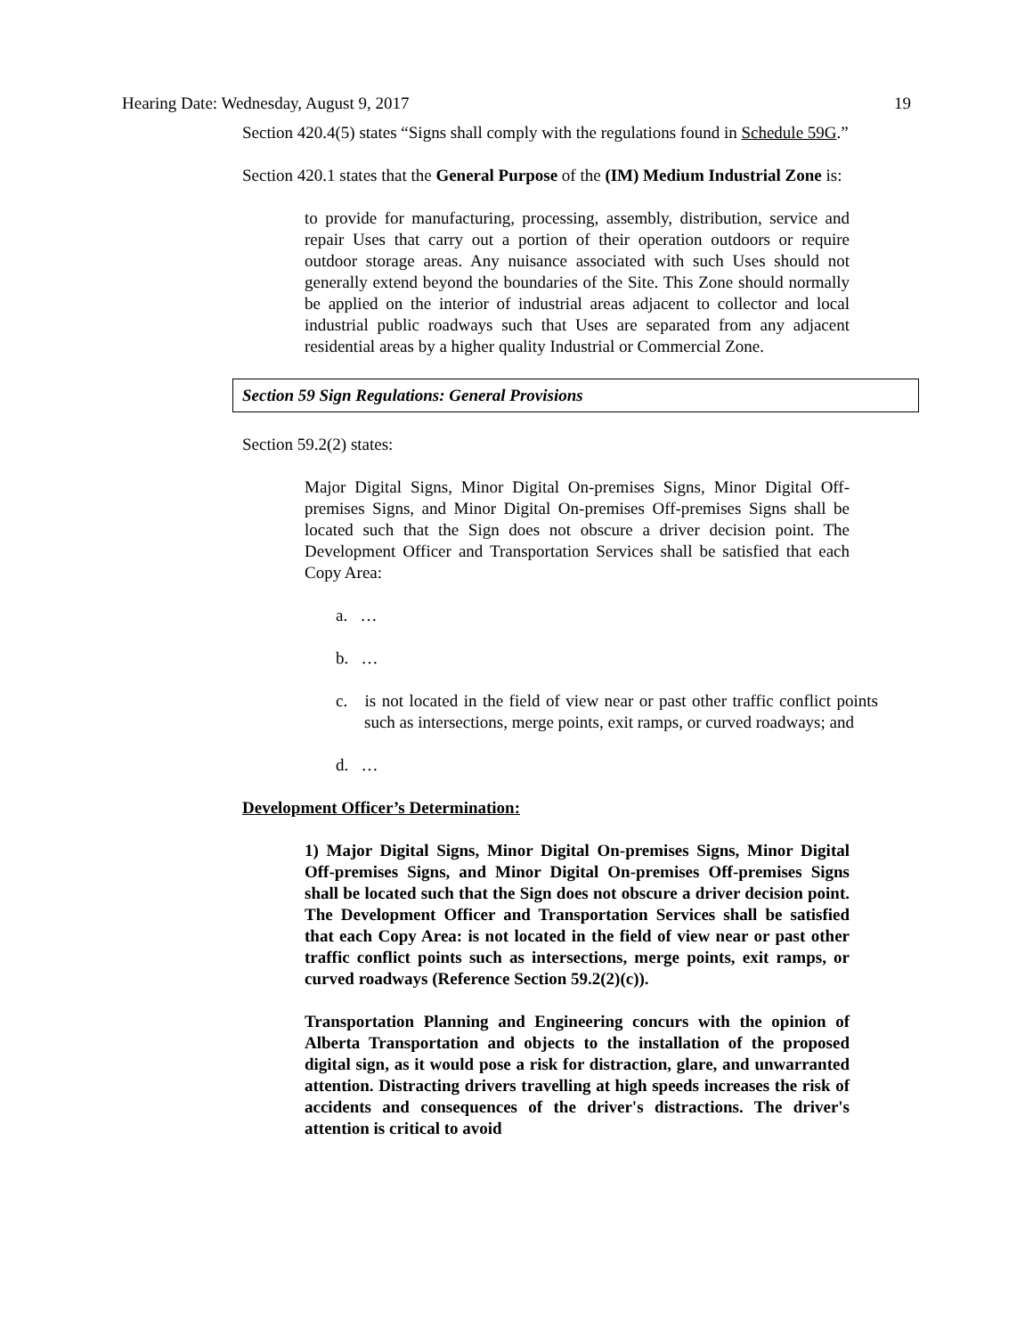Hearing Date: Wednesday, August 9, 2017 19
Section 420.4(5) states “Signs shall comply with the regulations found in Schedule 59G.”
Section 420.1 states that the General Purpose of the (IM) Medium Industrial Zone is:
to provide for manufacturing, processing, assembly, distribution, service and repair Uses that carry out a portion of their operation outdoors or require outdoor storage areas. Any nuisance associated with such Uses should not generally extend beyond the boundaries of the Site. This Zone should normally be applied on the interior of industrial areas adjacent to collector and local industrial public roadways such that Uses are separated from any adjacent residential areas by a higher quality Industrial or Commercial Zone.
Section 59 Sign Regulations: General Provisions
Section 59.2(2) states:
Major Digital Signs, Minor Digital On-premises Signs, Minor Digital Off-premises Signs, and Minor Digital On-premises Off-premises Signs shall be located such that the Sign does not obscure a driver decision point. The Development Officer and Transportation Services shall be satisfied that each Copy Area:
a. …
b. …
c. is not located in the field of view near or past other traffic conflict points such as intersections, merge points, exit ramps, or curved roadways; and
d. …
Development Officer’s Determination:
1) Major Digital Signs, Minor Digital On-premises Signs, Minor Digital Off-premises Signs, and Minor Digital On-premises Off-premises Signs shall be located such that the Sign does not obscure a driver decision point. The Development Officer and Transportation Services shall be satisfied that each Copy Area: is not located in the field of view near or past other traffic conflict points such as intersections, merge points, exit ramps, or curved roadways (Reference Section 59.2(2)(c)).
Transportation Planning and Engineering concurs with the opinion of Alberta Transportation and objects to the installation of the proposed digital sign, as it would pose a risk for distraction, glare, and unwarranted attention. Distracting drivers travelling at high speeds increases the risk of accidents and consequences of the driver's distractions. The driver's attention is critical to avoid